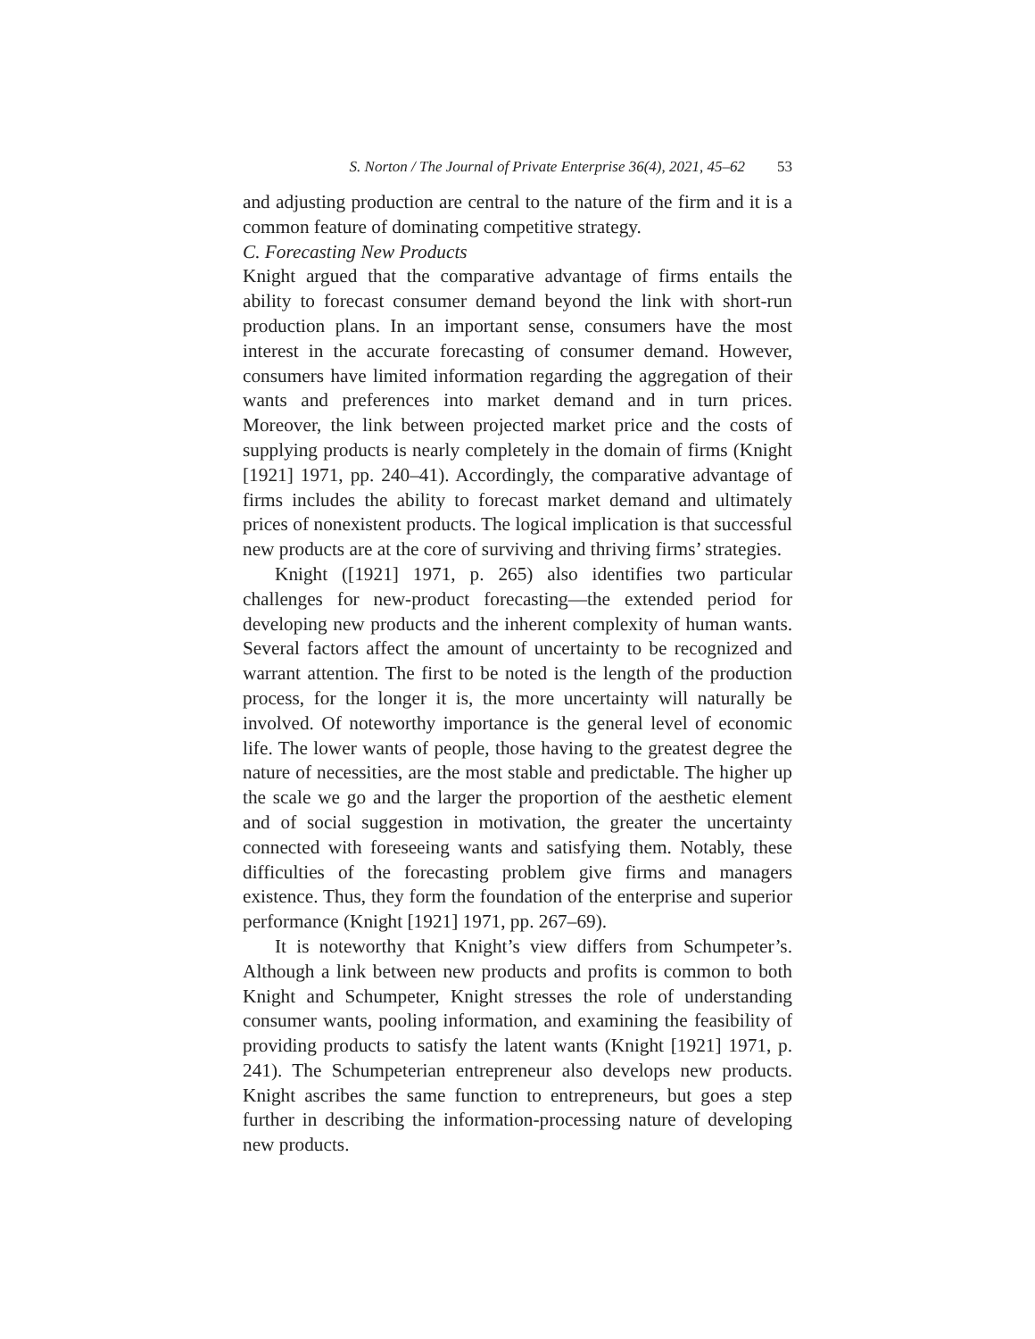S. Norton / The Journal of Private Enterprise 36(4), 2021, 45–62 53
and adjusting production are central to the nature of the firm and it is a common feature of dominating competitive strategy.
C. Forecasting New Products
Knight argued that the comparative advantage of firms entails the ability to forecast consumer demand beyond the link with short-run production plans. In an important sense, consumers have the most interest in the accurate forecasting of consumer demand. However, consumers have limited information regarding the aggregation of their wants and preferences into market demand and in turn prices. Moreover, the link between projected market price and the costs of supplying products is nearly completely in the domain of firms (Knight [1921] 1971, pp. 240–41). Accordingly, the comparative advantage of firms includes the ability to forecast market demand and ultimately prices of nonexistent products. The logical implication is that successful new products are at the core of surviving and thriving firms’ strategies.
Knight ([1921] 1971, p. 265) also identifies two particular challenges for new-product forecasting—the extended period for developing new products and the inherent complexity of human wants. Several factors affect the amount of uncertainty to be recognized and warrant attention. The first to be noted is the length of the production process, for the longer it is, the more uncertainty will naturally be involved. Of noteworthy importance is the general level of economic life. The lower wants of people, those having to the greatest degree the nature of necessities, are the most stable and predictable. The higher up the scale we go and the larger the proportion of the aesthetic element and of social suggestion in motivation, the greater the uncertainty connected with foreseeing wants and satisfying them. Notably, these difficulties of the forecasting problem give firms and managers existence. Thus, they form the foundation of the enterprise and superior performance (Knight [1921] 1971, pp. 267–69).
It is noteworthy that Knight’s view differs from Schumpeter’s. Although a link between new products and profits is common to both Knight and Schumpeter, Knight stresses the role of understanding consumer wants, pooling information, and examining the feasibility of providing products to satisfy the latent wants (Knight [1921] 1971, p. 241). The Schumpeterian entrepreneur also develops new products. Knight ascribes the same function to entrepreneurs, but goes a step further in describing the information-processing nature of developing new products.